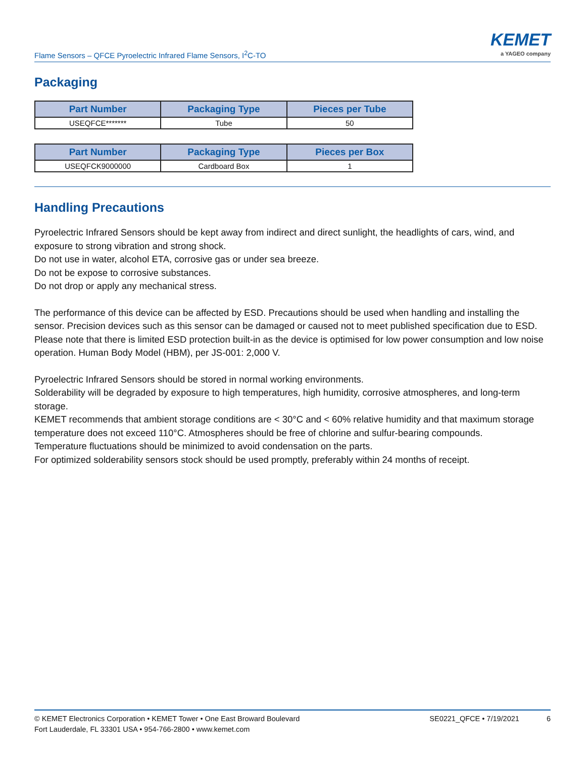Flame Sensors – QFCE Pyroelectric Infrared Flame Sensors, I<sup>2</sup>C-TO
KEMET
a YAGEO company
Packaging
| Part Number | Packaging Type | Pieces per Tube |
| --- | --- | --- |
| USEQFCE******* | Tube | 50 |
| Part Number | Packaging Type | Pieces per Box |
| --- | --- | --- |
| USEQFCK9000000 | Cardboard Box | 1 |
Handling Precautions
Pyroelectric Infrared Sensors should be kept away from indirect and direct sunlight, the headlights of cars, wind, and exposure to strong vibration and strong shock.
Do not use in water, alcohol ETA, corrosive gas or under sea breeze.
Do not be expose to corrosive substances.
Do not drop or apply any mechanical stress.
The performance of this device can be affected by ESD. Precautions should be used when handling and installing the sensor. Precision devices such as this sensor can be damaged or caused not to meet published specification due to ESD. Please note that there is limited ESD protection built-in as the device is optimised for low power consumption and low noise operation. Human Body Model (HBM), per JS-001: 2,000 V.
Pyroelectric Infrared Sensors should be stored in normal working environments.
Solderability will be degraded by exposure to high temperatures, high humidity, corrosive atmospheres, and long-term storage.
KEMET recommends that ambient storage conditions are < 30°C and < 60% relative humidity and that maximum storage temperature does not exceed 110°C. Atmospheres should be free of chlorine and sulfur-bearing compounds.
Temperature fluctuations should be minimized to avoid condensation on the parts.
For optimized solderability sensors stock should be used promptly, preferably within 24 months of receipt.
© KEMET Electronics Corporation • KEMET Tower • One East Broward Boulevard
Fort Lauderdale, FL 33301 USA • 954-766-2800 • www.kemet.com
SE0221_QFCE • 7/19/2021 6